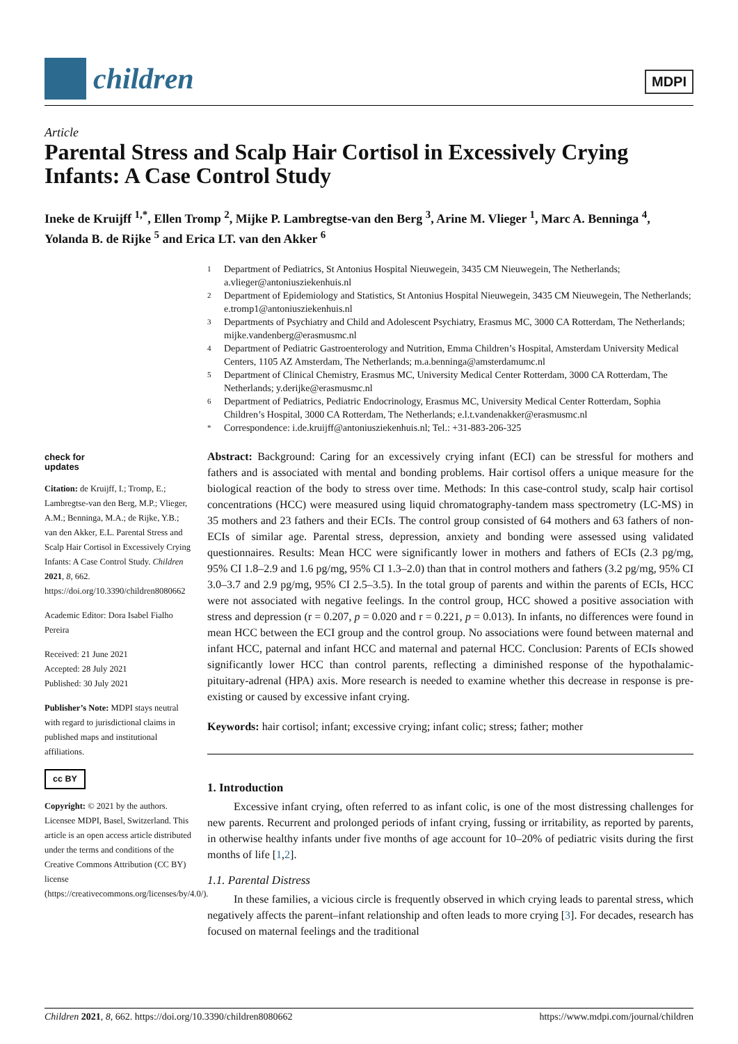children
MDPI
Article
Parental Stress and Scalp Hair Cortisol in Excessively Crying Infants: A Case Control Study
Ineke de Kruijff <sup>1,*</sup>, Ellen Tromp <sup>2</sup>, Mijke P. Lambregtse-van den Berg <sup>3</sup>, Arine M. Vlieger <sup>1</sup>, Marc A. Benninga <sup>4</sup>, Yolanda B. de Rijke <sup>5</sup> and Erica LT. van den Akker <sup>6</sup>
1 Department of Pediatrics, St Antonius Hospital Nieuwegein, 3435 CM Nieuwegein, The Netherlands; a.vlieger@antoniusziekenhuis.nl
2 Department of Epidemiology and Statistics, St Antonius Hospital Nieuwegein, 3435 CM Nieuwegein, The Netherlands; e.tromp1@antoniusziekenhuis.nl
3 Departments of Psychiatry and Child and Adolescent Psychiatry, Erasmus MC, 3000 CA Rotterdam, The Netherlands; mijke.vandenberg@erasmusmc.nl
4 Department of Pediatric Gastroenterology and Nutrition, Emma Children’s Hospital, Amsterdam University Medical Centers, 1105 AZ Amsterdam, The Netherlands; m.a.benninga@amsterdamumc.nl
5 Department of Clinical Chemistry, Erasmus MC, University Medical Center Rotterdam, 3000 CA Rotterdam, The Netherlands; y.derijke@erasmusmc.nl
6 Department of Pediatrics, Pediatric Endocrinology, Erasmus MC, University Medical Center Rotterdam, Sophia Children’s Hospital, 3000 CA Rotterdam, The Netherlands; e.l.t.vandenakker@erasmusmc.nl
* Correspondence: i.de.kruijff@antoniusziekenhuis.nl; Tel.: +31-883-206-325
check for
updates
Citation: de Kruijff, I.; Tromp, E.; Lambregtse-van den Berg, M.P.; Vlieger, A.M.; Benninga, M.A.; de Rijke, Y.B.; van den Akker, E.L. Parental Stress and Scalp Hair Cortisol in Excessively Crying Infants: A Case Control Study. Children 2021, 8, 662. https://doi.org/10.3390/children8080662
Academic Editor: Dora Isabel Fialho Pereira
Received: 21 June 2021
Accepted: 28 July 2021
Published: 30 July 2021
Publisher’s Note: MDPI stays neutral with regard to jurisdictional claims in published maps and institutional affiliations.
cc BY
Copyright: © 2021 by the authors. Licensee MDPI, Basel, Switzerland. This article is an open access article distributed under the terms and conditions of the Creative Commons Attribution (CC BY) license (https://creativecommons.org/licenses/by/4.0/).
Abstract: Background: Caring for an excessively crying infant (ECI) can be stressful for mothers and fathers and is associated with mental and bonding problems. Hair cortisol offers a unique measure for the biological reaction of the body to stress over time. Methods: In this case-control study, scalp hair cortisol concentrations (HCC) were measured using liquid chromatography-tandem mass spectrometry (LC-MS) in 35 mothers and 23 fathers and their ECIs. The control group consisted of 64 mothers and 63 fathers of non-ECIs of similar age. Parental stress, depression, anxiety and bonding were assessed using validated questionnaires. Results: Mean HCC were significantly lower in mothers and fathers of ECIs (2.3 pg/mg, 95% CI 1.8–2.9 and 1.6 pg/mg, 95% CI 1.3–2.0) than that in control mothers and fathers (3.2 pg/mg, 95% CI 3.0–3.7 and 2.9 pg/mg, 95% CI 2.5–3.5). In the total group of parents and within the parents of ECIs, HCC were not associated with negative feelings. In the control group, HCC showed a positive association with stress and depression (r = 0.207, p = 0.020 and r = 0.221, p = 0.013). In infants, no differences were found in mean HCC between the ECI group and the control group. No associations were found between maternal and infant HCC, paternal and infant HCC and maternal and paternal HCC. Conclusion: Parents of ECIs showed significantly lower HCC than control parents, reflecting a diminished response of the hypothalamic-pituitary-adrenal (HPA) axis. More research is needed to examine whether this decrease in response is pre-existing or caused by excessive infant crying.
Keywords: hair cortisol; infant; excessive crying; infant colic; stress; father; mother
1. Introduction
Excessive infant crying, often referred to as infant colic, is one of the most distressing challenges for new parents. Recurrent and prolonged periods of infant crying, fussing or irritability, as reported by parents, in otherwise healthy infants under five months of age account for 10–20% of pediatric visits during the first months of life [1,2].
1.1. Parental Distress
In these families, a vicious circle is frequently observed in which crying leads to parental stress, which negatively affects the parent–infant relationship and often leads to more crying [3]. For decades, research has focused on maternal feelings and the traditional
Children 2021, 8, 662. https://doi.org/10.3390/children8080662 https://www.mdpi.com/journal/children